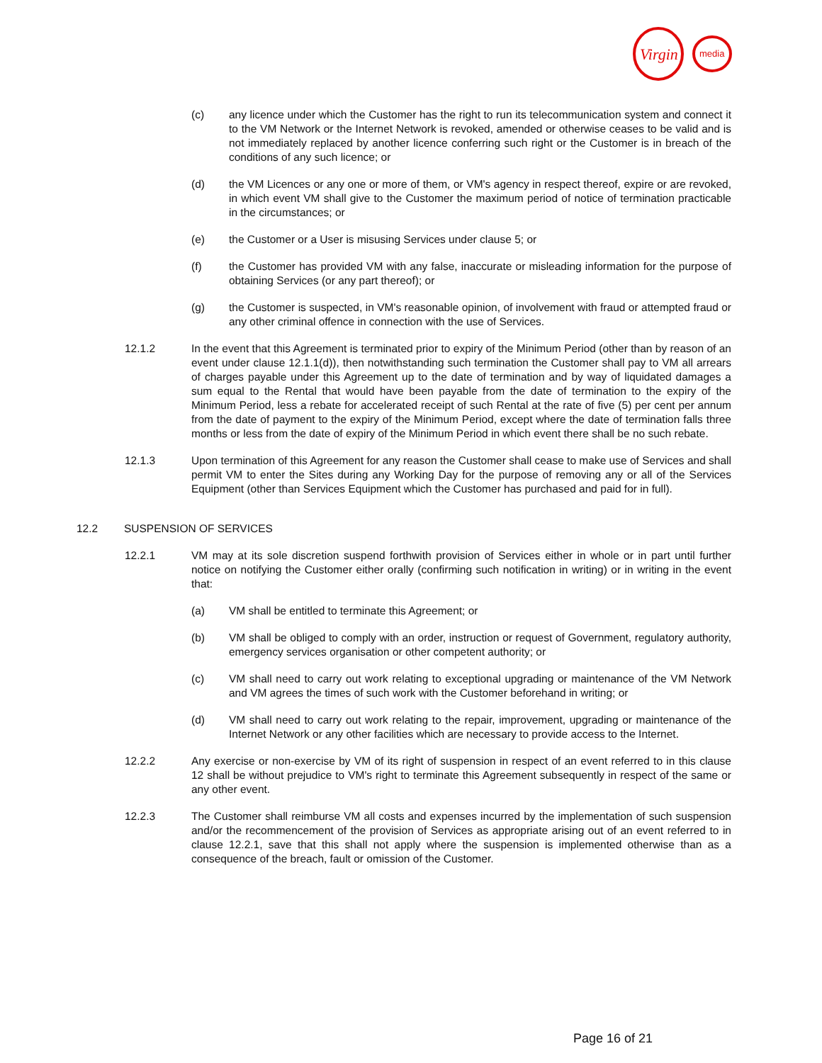Virgin
media
(c) any licence under which the Customer has the right to run its telecommunication system and connect it to the VM Network or the Internet Network is revoked, amended or otherwise ceases to be valid and is not immediately replaced by another licence conferring such right or the Customer is in breach of the conditions of any such licence; or
(d) the VM Licences or any one or more of them, or VM's agency in respect thereof, expire or are revoked, in which event VM shall give to the Customer the maximum period of notice of termination practicable in the circumstances; or
(e) the Customer or a User is misusing Services under clause 5; or
(f) the Customer has provided VM with any false, inaccurate or misleading information for the purpose of obtaining Services (or any part thereof); or
(g) the Customer is suspected, in VM's reasonable opinion, of involvement with fraud or attempted fraud or any other criminal offence in connection with the use of Services.
12.1.2 In the event that this Agreement is terminated prior to expiry of the Minimum Period (other than by reason of an event under clause 12.1.1(d)), then notwithstanding such termination the Customer shall pay to VM all arrears of charges payable under this Agreement up to the date of termination and by way of liquidated damages a sum equal to the Rental that would have been payable from the date of termination to the expiry of the Minimum Period, less a rebate for accelerated receipt of such Rental at the rate of five (5) per cent per annum from the date of payment to the expiry of the Minimum Period, except where the date of termination falls three months or less from the date of expiry of the Minimum Period in which event there shall be no such rebate.
12.1.3 Upon termination of this Agreement for any reason the Customer shall cease to make use of Services and shall permit VM to enter the Sites during any Working Day for the purpose of removing any or all of the Services Equipment (other than Services Equipment which the Customer has purchased and paid for in full).
12.2 SUSPENSION OF SERVICES
12.2.1 VM may at its sole discretion suspend forthwith provision of Services either in whole or in part until further notice on notifying the Customer either orally (confirming such notification in writing) or in writing in the event that:
(a) VM shall be entitled to terminate this Agreement; or
(b) VM shall be obliged to comply with an order, instruction or request of Government, regulatory authority, emergency services organisation or other competent authority; or
(c) VM shall need to carry out work relating to exceptional upgrading or maintenance of the VM Network and VM agrees the times of such work with the Customer beforehand in writing; or
(d) VM shall need to carry out work relating to the repair, improvement, upgrading or maintenance of the Internet Network or any other facilities which are necessary to provide access to the Internet.
12.2.2 Any exercise or non-exercise by VM of its right of suspension in respect of an event referred to in this clause 12 shall be without prejudice to VM's right to terminate this Agreement subsequently in respect of the same or any other event.
12.2.3 The Customer shall reimburse VM all costs and expenses incurred by the implementation of such suspension and/or the recommencement of the provision of Services as appropriate arising out of an event referred to in clause 12.2.1, save that this shall not apply where the suspension is implemented otherwise than as a consequence of the breach, fault or omission of the Customer.
Page 16 of 21